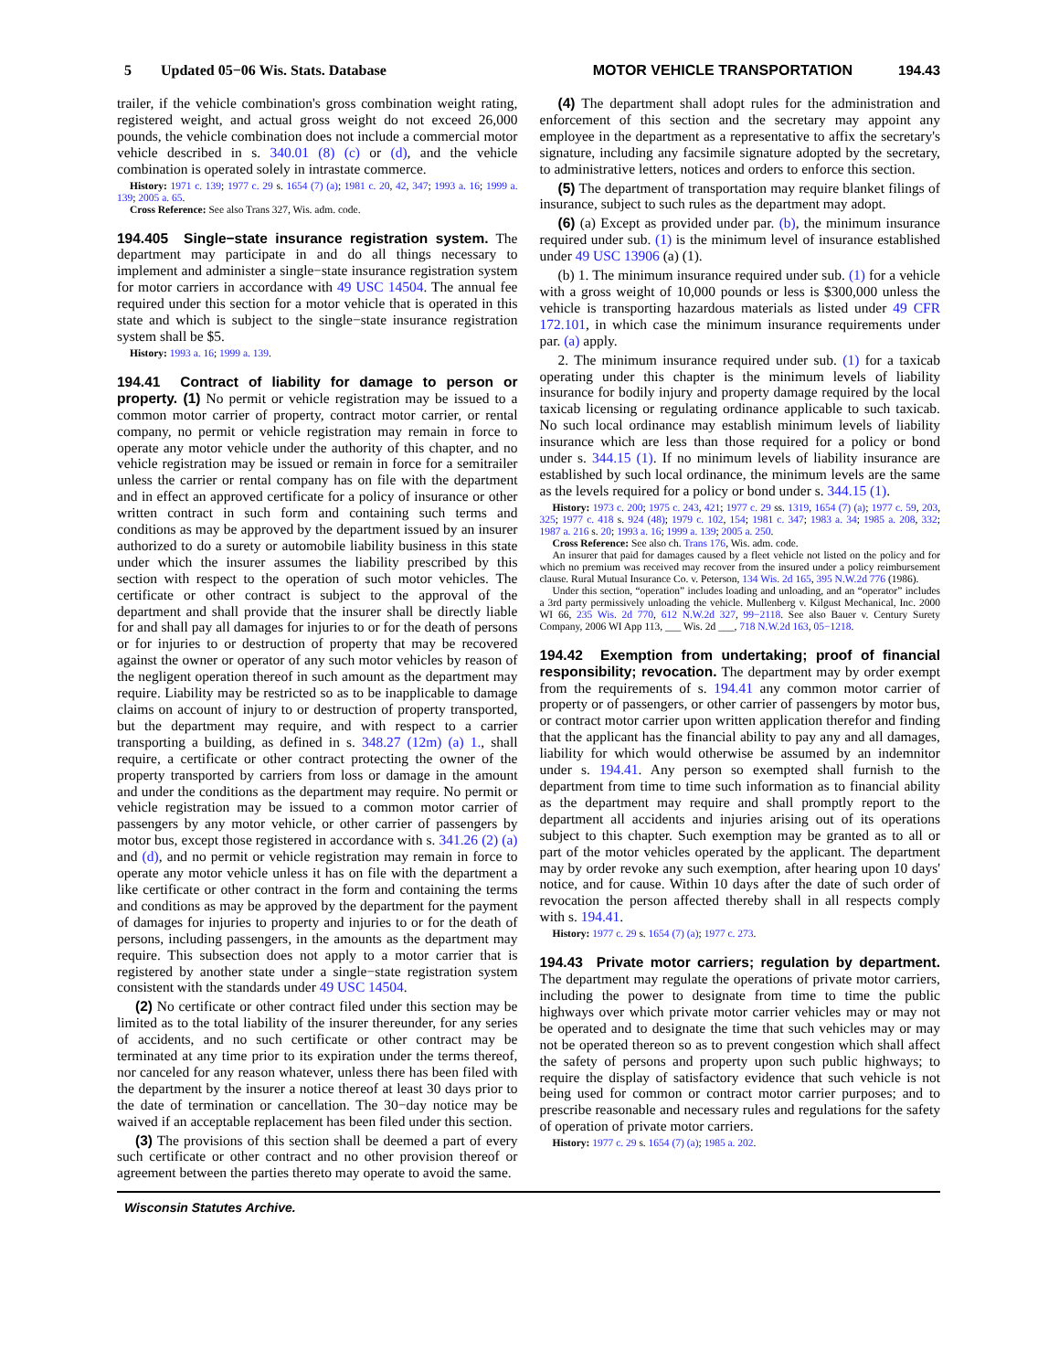5 Updated 05−06 Wis. Stats. Database MOTOR VEHICLE TRANSPORTATION 194.43
trailer, if the vehicle combination's gross combination weight rating, registered weight, and actual gross weight do not exceed 26,000 pounds, the vehicle combination does not include a commercial motor vehicle described in s. 340.01 (8) (c) or (d), and the vehicle combination is operated solely in intrastate commerce.
History: 1971 c. 139; 1977 c. 29 s. 1654 (7) (a); 1981 c. 20, 42, 347; 1993 a. 16; 1999 a. 139; 2005 a. 65.
Cross Reference: See also Trans 327, Wis. adm. code.
194.405 Single−state insurance registration system. The department may participate in and do all things necessary to implement and administer a single−state insurance registration system for motor carriers in accordance with 49 USC 14504. The annual fee required under this section for a motor vehicle that is operated in this state and which is subject to the single−state insurance registration system shall be $5.
History: 1993 a. 16; 1999 a. 139.
194.41 Contract of liability for damage to person or property. (1) No permit or vehicle registration may be issued to a common motor carrier of property, contract motor carrier, or rental company, no permit or vehicle registration may remain in force to operate any motor vehicle under the authority of this chapter, and no vehicle registration may be issued or remain in force for a semitrailer unless the carrier or rental company has on file with the department and in effect an approved certificate for a policy of insurance or other written contract in such form and containing such terms and conditions as may be approved by the department issued by an insurer authorized to do a surety or automobile liability business in this state under which the insurer assumes the liability prescribed by this section with respect to the operation of such motor vehicles. The certificate or other contract is subject to the approval of the department and shall provide that the insurer shall be directly liable for and shall pay all damages for injuries to or for the death of persons or for injuries to or destruction of property that may be recovered against the owner or operator of any such motor vehicles by reason of the negligent operation thereof in such amount as the department may require. Liability may be restricted so as to be inapplicable to damage claims on account of injury to or destruction of property transported, but the department may require, and with respect to a carrier transporting a building, as defined in s. 348.27 (12m) (a) 1., shall require, a certificate or other contract protecting the owner of the property transported by carriers from loss or damage in the amount and under the conditions as the department may require. No permit or vehicle registration may be issued to a common motor carrier of passengers by any motor vehicle, or other carrier of passengers by motor bus, except those registered in accordance with s. 341.26 (2) (a) and (d), and no permit or vehicle registration may remain in force to operate any motor vehicle unless it has on file with the department a like certificate or other contract in the form and containing the terms and conditions as may be approved by the department for the payment of damages for injuries to property and injuries to or for the death of persons, including passengers, in the amounts as the department may require. This subsection does not apply to a motor carrier that is registered by another state under a single−state registration system consistent with the standards under 49 USC 14504.
(2) No certificate or other contract filed under this section may be limited as to the total liability of the insurer thereunder, for any series of accidents, and no such certificate or other contract may be terminated at any time prior to its expiration under the terms thereof, nor canceled for any reason whatever, unless there has been filed with the department by the insurer a notice thereof at least 30 days prior to the date of termination or cancellation. The 30−day notice may be waived if an acceptable replacement has been filed under this section.
(3) The provisions of this section shall be deemed a part of every such certificate or other contract and no other provision thereof or agreement between the parties thereto may operate to avoid the same.
(4) The department shall adopt rules for the administration and enforcement of this section and the secretary may appoint any employee in the department as a representative to affix the secretary's signature, including any facsimile signature adopted by the secretary, to administrative letters, notices and orders to enforce this section.
(5) The department of transportation may require blanket filings of insurance, subject to such rules as the department may adopt.
(6) (a) Except as provided under par. (b), the minimum insurance required under sub. (1) is the minimum level of insurance established under 49 USC 13906 (a) (1).
(b) 1. The minimum insurance required under sub. (1) for a vehicle with a gross weight of 10,000 pounds or less is $300,000 unless the vehicle is transporting hazardous materials as listed under 49 CFR 172.101, in which case the minimum insurance requirements under par. (a) apply.
2. The minimum insurance required under sub. (1) for a taxicab operating under this chapter is the minimum levels of liability insurance for bodily injury and property damage required by the local taxicab licensing or regulating ordinance applicable to such taxicab. No such local ordinance may establish minimum levels of liability insurance which are less than those required for a policy or bond under s. 344.15 (1). If no minimum levels of liability insurance are established by such local ordinance, the minimum levels are the same as the levels required for a policy or bond under s. 344.15 (1).
History: 1973 c. 200; 1975 c. 243, 421; 1977 c. 29 ss. 1319, 1654 (7) (a); 1977 c. 59, 203, 325; 1977 c. 418 s. 924 (48); 1979 c. 102, 154; 1981 c. 347; 1983 a. 34; 1985 a. 208, 332; 1987 a. 216 s. 20; 1993 a. 16; 1999 a. 139; 2005 a. 250.
Cross Reference: See also ch. Trans 176, Wis. adm. code.
An insurer that paid for damages caused by a fleet vehicle not listed on the policy and for which no premium was received may recover from the insured under a policy reimbursement clause. Rural Mutual Insurance Co. v. Peterson, 134 Wis. 2d 165, 395 N.W.2d 776 (1986).
Under this section, “operation” includes loading and unloading, and an “operator” includes a 3rd party permissively unloading the vehicle. Mullenberg v. Kilgust Mechanical, Inc. 2000 WI 66, 235 Wis. 2d 770, 612 N.W.2d 327, 99−2118. See also Bauer v. Century Surety Company, 2006 WI App 113, ___ Wis. 2d ___, 718 N.W.2d 163, 05−1218.
194.42 Exemption from undertaking; proof of financial responsibility; revocation. The department may by order exempt from the requirements of s. 194.41 any common motor carrier of property or of passengers, or other carrier of passengers by motor bus, or contract motor carrier upon written application therefor and finding that the applicant has the financial ability to pay any and all damages, liability for which would otherwise be assumed by an indemnitor under s. 194.41. Any person so exempted shall furnish to the department from time to time such information as to financial ability as the department may require and shall promptly report to the department all accidents and injuries arising out of its operations subject to this chapter. Such exemption may be granted as to all or part of the motor vehicles operated by the applicant. The department may by order revoke any such exemption, after hearing upon 10 days' notice, and for cause. Within 10 days after the date of such order of revocation the person affected thereby shall in all respects comply with s. 194.41.
History: 1977 c. 29 s. 1654 (7) (a); 1977 c. 273.
194.43 Private motor carriers; regulation by department. The department may regulate the operations of private motor carriers, including the power to designate from time to time the public highways over which private motor carrier vehicles may or may not be operated and to designate the time that such vehicles may or may not be operated thereon so as to prevent congestion which shall affect the safety of persons and property upon such public highways; to require the display of satisfactory evidence that such vehicle is not being used for common or contract motor carrier purposes; and to prescribe reasonable and necessary rules and regulations for the safety of operation of private motor carriers.
History: 1977 c. 29 s. 1654 (7) (a); 1985 a. 202.
Wisconsin Statutes Archive.